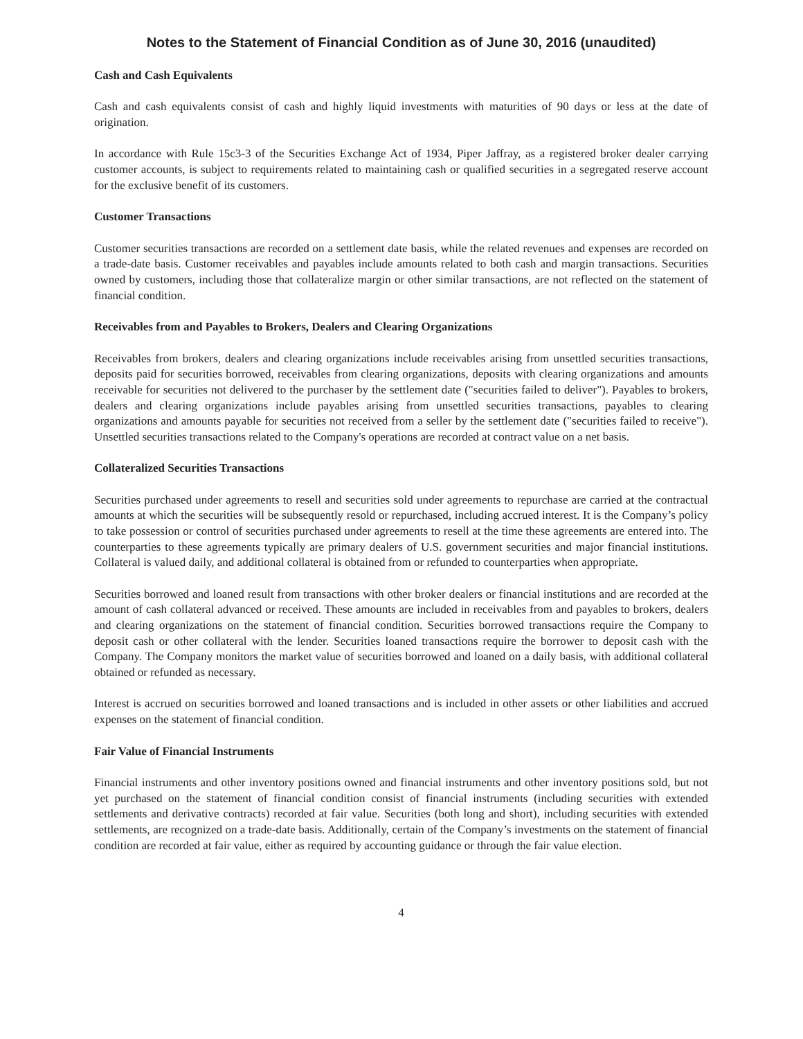Notes to the Statement of Financial Condition as of June 30, 2016 (unaudited)
Cash and Cash Equivalents
Cash and cash equivalents consist of cash and highly liquid investments with maturities of 90 days or less at the date of origination.
In accordance with Rule 15c3-3 of the Securities Exchange Act of 1934, Piper Jaffray, as a registered broker dealer carrying customer accounts, is subject to requirements related to maintaining cash or qualified securities in a segregated reserve account for the exclusive benefit of its customers.
Customer Transactions
Customer securities transactions are recorded on a settlement date basis, while the related revenues and expenses are recorded on a trade-date basis. Customer receivables and payables include amounts related to both cash and margin transactions. Securities owned by customers, including those that collateralize margin or other similar transactions, are not reflected on the statement of financial condition.
Receivables from and Payables to Brokers, Dealers and Clearing Organizations
Receivables from brokers, dealers and clearing organizations include receivables arising from unsettled securities transactions, deposits paid for securities borrowed, receivables from clearing organizations, deposits with clearing organizations and amounts receivable for securities not delivered to the purchaser by the settlement date ("securities failed to deliver"). Payables to brokers, dealers and clearing organizations include payables arising from unsettled securities transactions, payables to clearing organizations and amounts payable for securities not received from a seller by the settlement date ("securities failed to receive"). Unsettled securities transactions related to the Company's operations are recorded at contract value on a net basis.
Collateralized Securities Transactions
Securities purchased under agreements to resell and securities sold under agreements to repurchase are carried at the contractual amounts at which the securities will be subsequently resold or repurchased, including accrued interest. It is the Company’s policy to take possession or control of securities purchased under agreements to resell at the time these agreements are entered into. The counterparties to these agreements typically are primary dealers of U.S. government securities and major financial institutions. Collateral is valued daily, and additional collateral is obtained from or refunded to counterparties when appropriate.
Securities borrowed and loaned result from transactions with other broker dealers or financial institutions and are recorded at the amount of cash collateral advanced or received. These amounts are included in receivables from and payables to brokers, dealers and clearing organizations on the statement of financial condition. Securities borrowed transactions require the Company to deposit cash or other collateral with the lender. Securities loaned transactions require the borrower to deposit cash with the Company. The Company monitors the market value of securities borrowed and loaned on a daily basis, with additional collateral obtained or refunded as necessary.
Interest is accrued on securities borrowed and loaned transactions and is included in other assets or other liabilities and accrued expenses on the statement of financial condition.
Fair Value of Financial Instruments
Financial instruments and other inventory positions owned and financial instruments and other inventory positions sold, but not yet purchased on the statement of financial condition consist of financial instruments (including securities with extended settlements and derivative contracts) recorded at fair value. Securities (both long and short), including securities with extended settlements, are recognized on a trade-date basis. Additionally, certain of the Company’s investments on the statement of financial condition are recorded at fair value, either as required by accounting guidance or through the fair value election.
4